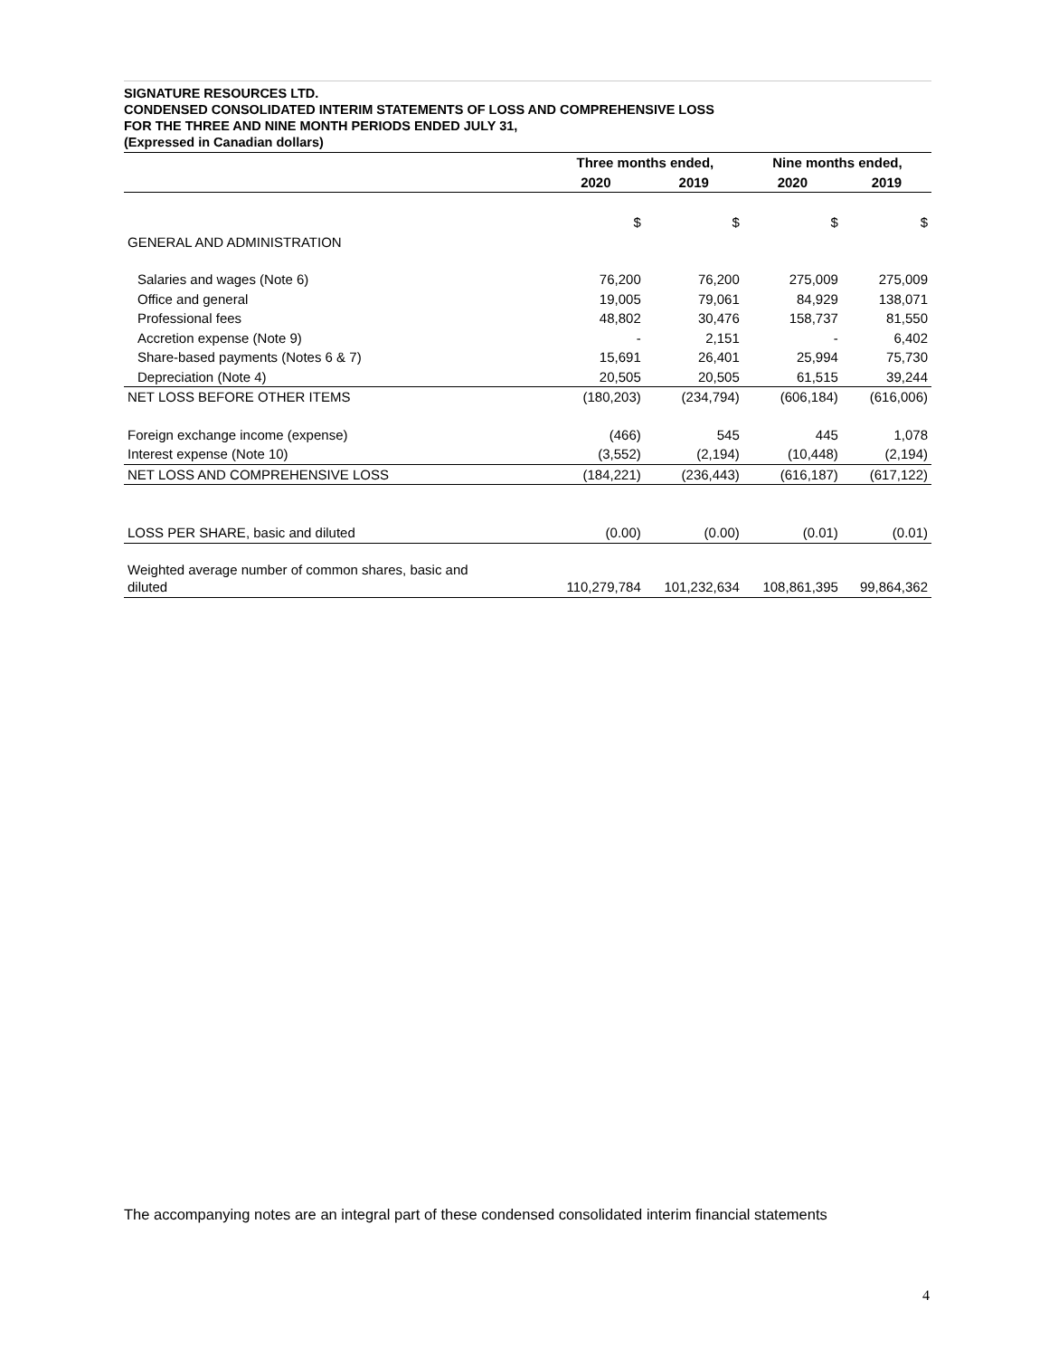SIGNATURE RESOURCES LTD.
CONDENSED CONSOLIDATED INTERIM STATEMENTS OF LOSS AND COMPREHENSIVE LOSS
FOR THE THREE AND NINE MONTH PERIODS ENDED JULY 31,
(Expressed in Canadian dollars)
| | Three months ended, | | Nine months ended, | |
| --- | --- | --- | --- | --- |
| | 2020 | 2019 | 2020 | 2019 |
| | $ | $ | $ | $ |
| GENERAL AND ADMINISTRATION | | | | |
| Salaries and wages (Note 6) | 76,200 | 76,200 | 275,009 | 275,009 |
| Office and general | 19,005 | 79,061 | 84,929 | 138,071 |
| Professional fees | 48,802 | 30,476 | 158,737 | 81,550 |
| Accretion expense (Note 9) | - | 2,151 | - | 6,402 |
| Share-based payments (Notes 6 & 7) | 15,691 | 26,401 | 25,994 | 75,730 |
| Depreciation (Note 4) | 20,505 | 20,505 | 61,515 | 39,244 |
| NET LOSS BEFORE OTHER ITEMS | (180,203) | (234,794) | (606,184) | (616,006) |
| Foreign exchange income (expense) | (466) | 545 | 445 | 1,078 |
| Interest expense (Note 10) | (3,552) | (2,194) | (10,448) | (2,194) |
| NET LOSS AND COMPREHENSIVE LOSS | (184,221) | (236,443) | (616,187) | (617,122) |
| LOSS PER SHARE, basic and diluted | (0.00) | (0.00) | (0.01) | (0.01) |
| Weighted average number of common shares, basic and diluted | 110,279,784 | 101,232,634 | 108,861,395 | 99,864,362 |
The accompanying notes are an integral part of these condensed consolidated interim financial statements
4